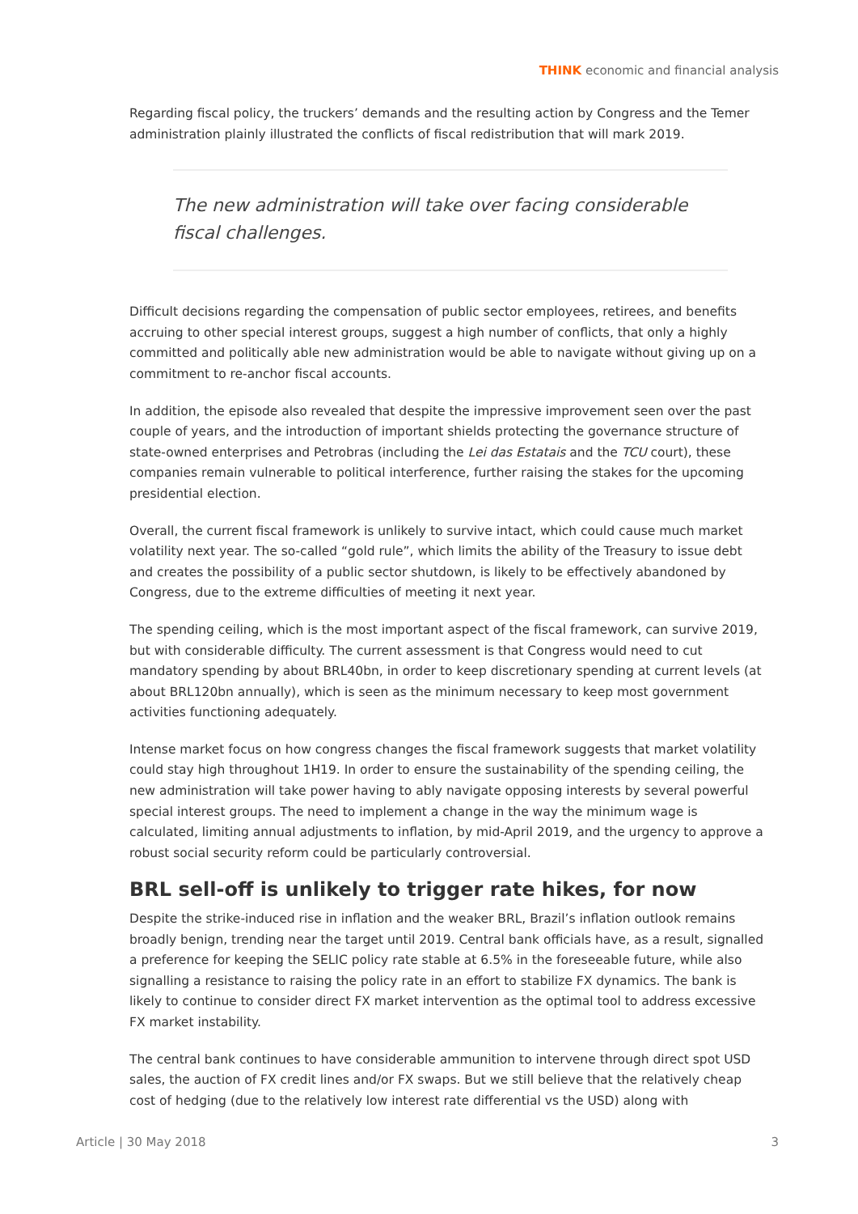THINK economic and financial analysis
Regarding fiscal policy, the truckers’ demands and the resulting action by Congress and the Temer administration plainly illustrated the conflicts of fiscal redistribution that will mark 2019.
The new administration will take over facing considerable fiscal challenges.
Difficult decisions regarding the compensation of public sector employees, retirees, and benefits accruing to other special interest groups, suggest a high number of conflicts, that only a highly committed and politically able new administration would be able to navigate without giving up on a commitment to re-anchor fiscal accounts.
In addition, the episode also revealed that despite the impressive improvement seen over the past couple of years, and the introduction of important shields protecting the governance structure of state-owned enterprises and Petrobras (including the Lei das Estatais and the TCU court), these companies remain vulnerable to political interference, further raising the stakes for the upcoming presidential election.
Overall, the current fiscal framework is unlikely to survive intact, which could cause much market volatility next year. The so-called “gold rule”, which limits the ability of the Treasury to issue debt and creates the possibility of a public sector shutdown, is likely to be effectively abandoned by Congress, due to the extreme difficulties of meeting it next year.
The spending ceiling, which is the most important aspect of the fiscal framework, can survive 2019, but with considerable difficulty. The current assessment is that Congress would need to cut mandatory spending by about BRL40bn, in order to keep discretionary spending at current levels (at about BRL120bn annually), which is seen as the minimum necessary to keep most government activities functioning adequately.
Intense market focus on how congress changes the fiscal framework suggests that market volatility could stay high throughout 1H19. In order to ensure the sustainability of the spending ceiling, the new administration will take power having to ably navigate opposing interests by several powerful special interest groups. The need to implement a change in the way the minimum wage is calculated, limiting annual adjustments to inflation, by mid-April 2019, and the urgency to approve a robust social security reform could be particularly controversial.
BRL sell-off is unlikely to trigger rate hikes, for now
Despite the strike-induced rise in inflation and the weaker BRL, Brazil’s inflation outlook remains broadly benign, trending near the target until 2019. Central bank officials have, as a result, signalled a preference for keeping the SELIC policy rate stable at 6.5% in the foreseeable future, while also signalling a resistance to raising the policy rate in an effort to stabilize FX dynamics. The bank is likely to continue to consider direct FX market intervention as the optimal tool to address excessive FX market instability.
The central bank continues to have considerable ammunition to intervene through direct spot USD sales, the auction of FX credit lines and/or FX swaps. But we still believe that the relatively cheap cost of hedging (due to the relatively low interest rate differential vs the USD) along with
Article | 30 May 2018 3